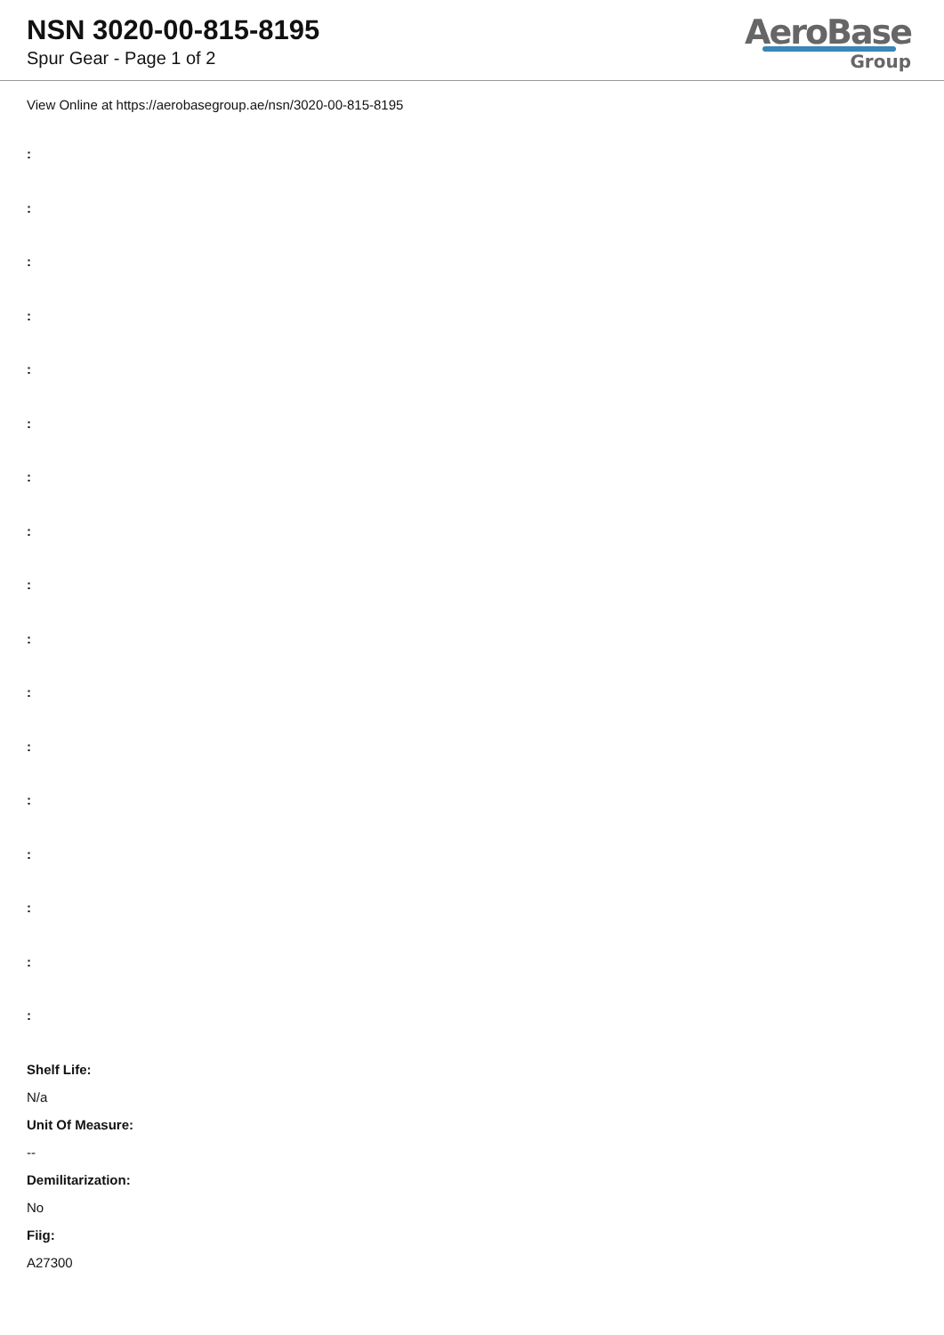NSN 3020-00-815-8195
Spur Gear - Page 1 of 2
AeroBase
Group
View Online at https://aerobasegroup.ae/nsn/3020-00-815-8195
:
:
:
:
:
:
:
:
:
:
:
:
:
:
:
:
:
Shelf Life:
N/a
Unit Of Measure:
--
Demilitarization:
No
Fiig:
A27300